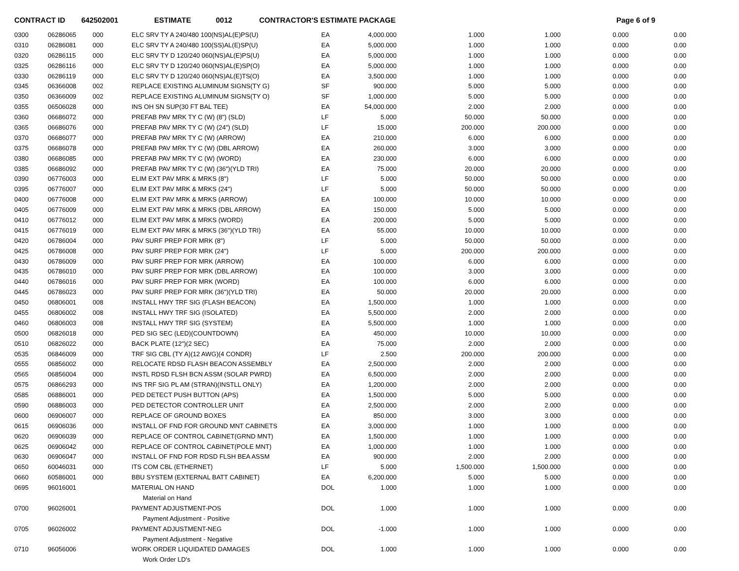CONTRACT ID 642502001 ESTIMATE 0012 CONTRACTOR'S ESTIMATE PACKAGE Page 6 of 9
| 0300 | 06286065 | 000 | ELC SRV TY A 240/480 100(NS)AL(E)PS(U) | EA | 4,000.000 | 1.000 | 1.000 | 0.000 | 0.00 |
| 0310 | 06286081 | 000 | ELC SRV TY A 240/480 100(SS)AL(E)SP(U) | EA | 5,000.000 | 1.000 | 1.000 | 0.000 | 0.00 |
| 0320 | 06286115 | 000 | ELC SRV TY D 120/240 060(NS)AL(E)PS(U) | EA | 5,000.000 | 1.000 | 1.000 | 0.000 | 0.00 |
| 0325 | 06286116 | 000 | ELC SRV TY D 120/240 060(NS)AL(E)SP(O) | EA | 5,000.000 | 1.000 | 1.000 | 0.000 | 0.00 |
| 0330 | 06286119 | 000 | ELC SRV TY D 120/240 060(NS)AL(E)TS(O) | EA | 3,500.000 | 1.000 | 1.000 | 0.000 | 0.00 |
| 0345 | 06366008 | 002 | REPLACE EXISTING ALUMINUM SIGNS(TY G) | SF | 900.000 | 5.000 | 5.000 | 0.000 | 0.00 |
| 0350 | 06366009 | 002 | REPLACE EXISTING ALUMINUM SIGNS(TY O) | SF | 1,000.000 | 5.000 | 5.000 | 0.000 | 0.00 |
| 0355 | 06506028 | 000 | INS OH SN SUP(30 FT BAL TEE) | EA | 54,000.000 | 2.000 | 2.000 | 0.000 | 0.00 |
| 0360 | 06686072 | 000 | PREFAB PAV MRK TY C (W) (8") (SLD) | LF | 5.000 | 50.000 | 50.000 | 0.000 | 0.00 |
| 0365 | 06686076 | 000 | PREFAB PAV MRK TY C (W) (24") (SLD) | LF | 15.000 | 200.000 | 200.000 | 0.000 | 0.00 |
| 0370 | 06686077 | 000 | PREFAB PAV MRK TY C (W) (ARROW) | EA | 210.000 | 6.000 | 6.000 | 0.000 | 0.00 |
| 0375 | 06686078 | 000 | PREFAB PAV MRK TY C (W) (DBL ARROW) | EA | 260.000 | 3.000 | 3.000 | 0.000 | 0.00 |
| 0380 | 06686085 | 000 | PREFAB PAV MRK TY C (W) (WORD) | EA | 230.000 | 6.000 | 6.000 | 0.000 | 0.00 |
| 0385 | 06686092 | 000 | PREFAB PAV MRK TY C (W) (36")(YLD TRI) | EA | 75.000 | 20.000 | 20.000 | 0.000 | 0.00 |
| 0390 | 06776003 | 000 | ELIM EXT PAV MRK & MRKS (8") | LF | 5.000 | 50.000 | 50.000 | 0.000 | 0.00 |
| 0395 | 06776007 | 000 | ELIM EXT PAV MRK & MRKS (24") | LF | 5.000 | 50.000 | 50.000 | 0.000 | 0.00 |
| 0400 | 06776008 | 000 | ELIM EXT PAV MRK & MRKS (ARROW) | EA | 100.000 | 10.000 | 10.000 | 0.000 | 0.00 |
| 0405 | 06776009 | 000 | ELIM EXT PAV MRK & MRKS (DBL ARROW) | EA | 150.000 | 5.000 | 5.000 | 0.000 | 0.00 |
| 0410 | 06776012 | 000 | ELIM EXT PAV MRK & MRKS (WORD) | EA | 200.000 | 5.000 | 5.000 | 0.000 | 0.00 |
| 0415 | 06776019 | 000 | ELIM EXT PAV MRK & MRKS (36")(YLD TRI) | EA | 55.000 | 10.000 | 10.000 | 0.000 | 0.00 |
| 0420 | 06786004 | 000 | PAV SURF PREP FOR MRK (8") | LF | 5.000 | 50.000 | 50.000 | 0.000 | 0.00 |
| 0425 | 06786008 | 000 | PAV SURF PREP FOR MRK (24") | LF | 5.000 | 200.000 | 200.000 | 0.000 | 0.00 |
| 0430 | 06786009 | 000 | PAV SURF PREP FOR MRK (ARROW) | EA | 100.000 | 6.000 | 6.000 | 0.000 | 0.00 |
| 0435 | 06786010 | 000 | PAV SURF PREP FOR MRK (DBL ARROW) | EA | 100.000 | 3.000 | 3.000 | 0.000 | 0.00 |
| 0440 | 06786016 | 000 | PAV SURF PREP FOR MRK (WORD) | EA | 100.000 | 6.000 | 6.000 | 0.000 | 0.00 |
| 0445 | 06786023 | 000 | PAV SURF PREP FOR MRK (36")(YLD TRI) | EA | 50.000 | 20.000 | 20.000 | 0.000 | 0.00 |
| 0450 | 06806001 | 008 | INSTALL HWY TRF SIG (FLASH BEACON) | EA | 1,500.000 | 1.000 | 1.000 | 0.000 | 0.00 |
| 0455 | 06806002 | 008 | INSTALL HWY TRF SIG (ISOLATED) | EA | 5,500.000 | 2.000 | 2.000 | 0.000 | 0.00 |
| 0460 | 06806003 | 008 | INSTALL HWY TRF SIG (SYSTEM) | EA | 5,500.000 | 1.000 | 1.000 | 0.000 | 0.00 |
| 0500 | 06826018 | 000 | PED SIG SEC (LED)(COUNTDOWN) | EA | 450.000 | 10.000 | 10.000 | 0.000 | 0.00 |
| 0510 | 06826022 | 000 | BACK PLATE (12")(2 SEC) | EA | 75.000 | 2.000 | 2.000 | 0.000 | 0.00 |
| 0535 | 06846009 | 000 | TRF SIG CBL (TY A)(12 AWG)(4 CONDR) | LF | 2.500 | 200.000 | 200.000 | 0.000 | 0.00 |
| 0555 | 06856002 | 000 | RELOCATE RDSD FLASH BEACON ASSEMBLY | EA | 2,500.000 | 2.000 | 2.000 | 0.000 | 0.00 |
| 0565 | 06856004 | 000 | INSTL RDSD FLSH BCN ASSM (SOLAR PWRD) | EA | 6,500.000 | 2.000 | 2.000 | 0.000 | 0.00 |
| 0575 | 06866293 | 000 | INS TRF SIG PL AM (STRAN)(INSTLL ONLY) | EA | 1,200.000 | 2.000 | 2.000 | 0.000 | 0.00 |
| 0585 | 06886001 | 000 | PED DETECT PUSH BUTTON (APS) | EA | 1,500.000 | 5.000 | 5.000 | 0.000 | 0.00 |
| 0590 | 06886003 | 000 | PED DETECTOR CONTROLLER UNIT | EA | 2,500.000 | 2.000 | 2.000 | 0.000 | 0.00 |
| 0600 | 06906007 | 000 | REPLACE OF GROUND BOXES | EA | 850.000 | 3.000 | 3.000 | 0.000 | 0.00 |
| 0615 | 06906036 | 000 | INSTALL OF FND FOR GROUND MNT CABINETS | EA | 3,000.000 | 1.000 | 1.000 | 0.000 | 0.00 |
| 0620 | 06906039 | 000 | REPLACE OF CONTROL CABINET(GRND MNT) | EA | 1,500.000 | 1.000 | 1.000 | 0.000 | 0.00 |
| 0625 | 06906042 | 000 | REPLACE OF CONTROL CABINET(POLE MNT) | EA | 1,000.000 | 1.000 | 1.000 | 0.000 | 0.00 |
| 0630 | 06906047 | 000 | INSTALL OF FND FOR RDSD FLSH BEA ASSM | EA | 900.000 | 2.000 | 2.000 | 0.000 | 0.00 |
| 0650 | 60046031 | 000 | ITS COM CBL (ETHERNET) | LF | 5.000 | 1,500.000 | 1,500.000 | 0.000 | 0.00 |
| 0660 | 60586001 | 000 | BBU SYSTEM (EXTERNAL BATT CABINET) | EA | 6,200.000 | 5.000 | 5.000 | 0.000 | 0.00 |
| 0695 | 96016001 | | MATERIAL ON HAND | DOL | 1.000 | 1.000 | 1.000 | 0.000 | 0.00 |
| | | | Material on Hand | | | | | | |
| 0700 | 96026001 | | PAYMENT ADJUSTMENT-POS | DOL | 1.000 | 1.000 | 1.000 | 0.000 | 0.00 |
| | | | Payment Adjustment - Positive | | | | | | |
| 0705 | 96026002 | | PAYMENT ADJUSTMENT-NEG | DOL | -1.000 | 1.000 | 1.000 | 0.000 | 0.00 |
| | | | Payment Adjustment - Negative | | | | | | |
| 0710 | 96056006 | | WORK ORDER LIQUIDATED DAMAGES | DOL | 1.000 | 1.000 | 1.000 | 0.000 | 0.00 |
| | | | Work Order LD's | | | | | | |